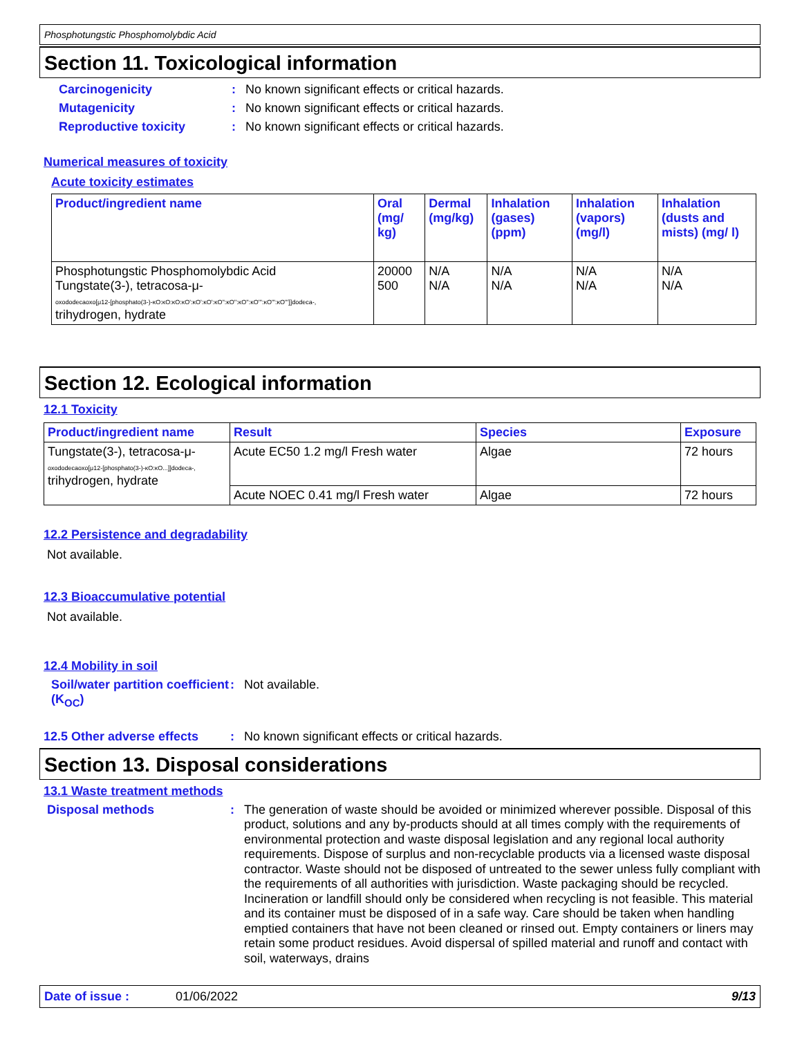Phosphotungstic Phosphomolybdic Acid
Section 11. Toxicological information
Carcinogenicity: No known significant effects or critical hazards.
Mutagenicity: No known significant effects or critical hazards.
Reproductive toxicity: No known significant effects or critical hazards.
Numerical measures of toxicity
Acute toxicity estimates
| Product/ingredient name | Oral (mg/ kg) | Dermal (mg/kg) | Inhalation (gases) (ppm) | Inhalation (vapors) (mg/l) | Inhalation (dusts and mists) (mg/ l) |
| --- | --- | --- | --- | --- | --- |
| Phosphotungstic Phosphomolybdic Acid Tungstate(3-), tetracosa-μ- oxododecaoxo[μ12-[phosphato(3-)-κO:κO:κO:κO':κO':κO':κO'':κO'':κO'':κO''':κO''':κO''']]dodeca-, trihydrogen, hydrate | 20000 500 | N/A N/A | N/A N/A | N/A N/A | N/A N/A |
Section 12. Ecological information
12.1 Toxicity
| Product/ingredient name | Result | Species | Exposure |
| --- | --- | --- | --- |
| Tungstate(3-), tetracosa-μ- oxododecaoxo[μ12-[phosphato(3-)-κO:κO...]]dodeca-, trihydrogen, hydrate | Acute EC50 1.2 mg/l Fresh water | Algae | 72 hours |
| | Acute NOEC 0.41 mg/l Fresh water | Algae | 72 hours |
12.2 Persistence and degradability
Not available.
12.3 Bioaccumulative potential
Not available.
12.4 Mobility in soil
Soil/water partition coefficient (K<sub>OC</sub>): Not available.
12.5 Other adverse effects: No known significant effects or critical hazards.
Section 13. Disposal considerations
13.1 Waste treatment methods
Disposal methods: The generation of waste should be avoided or minimized wherever possible. Disposal of this product, solutions and any by-products should at all times comply with the requirements of environmental protection and waste disposal legislation and any regional local authority requirements. Dispose of surplus and non-recyclable products via a licensed waste disposal contractor. Waste should not be disposed of untreated to the sewer unless fully compliant with the requirements of all authorities with jurisdiction. Waste packaging should be recycled. Incineration or landfill should only be considered when recycling is not feasible. This material and its container must be disposed of in a safe way. Care should be taken when handling emptied containers that have not been cleaned or rinsed out. Empty containers or liners may retain some product residues. Avoid dispersal of spilled material and runoff and contact with soil, waterways, drains
Date of issue : 01/06/2022 9/13